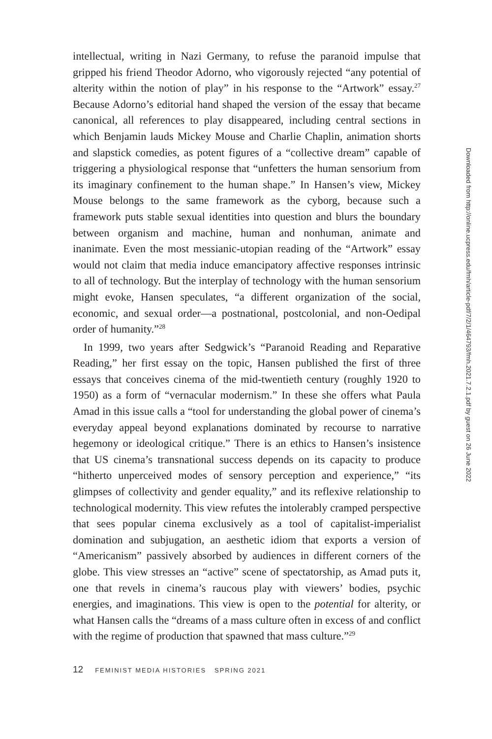intellectual, writing in Nazi Germany, to refuse the paranoid impulse that gripped his friend Theodor Adorno, who vigorously rejected “any potential of alterity within the notion of play” in his response to the “Artwork” essay.<sup>27</sup> Because Adorno’s editorial hand shaped the version of the essay that became canonical, all references to play disappeared, including central sections in which Benjamin lauds Mickey Mouse and Charlie Chaplin, animation shorts and slapstick comedies, as potent figures of a “collective dream” capable of triggering a physiological response that “unfetters the human sensorium from its imaginary confinement to the human shape.” In Hansen’s view, Mickey Mouse belongs to the same framework as the cyborg, because such a framework puts stable sexual identities into question and blurs the boundary between organism and machine, human and nonhuman, animate and inanimate. Even the most messianic-utopian reading of the “Artwork” essay would not claim that media induce emancipatory affective responses intrinsic to all of technology. But the interplay of technology with the human sensorium might evoke, Hansen speculates, “a different organization of the social, economic, and sexual order—a postnational, postcolonial, and non-Oedipal order of humanity.”<sup>28</sup>
In 1999, two years after Sedgwick’s “Paranoid Reading and Reparative Reading,” her first essay on the topic, Hansen published the first of three essays that conceives cinema of the mid-twentieth century (roughly 1920 to 1950) as a form of “vernacular modernism.” In these she offers what Paula Amad in this issue calls a “tool for understanding the global power of cinema’s everyday appeal beyond explanations dominated by recourse to narrative hegemony or ideological critique.” There is an ethics to Hansen’s insistence that US cinema’s transnational success depends on its capacity to produce “hitherto unperceived modes of sensory perception and experience,” “its glimpses of collectivity and gender equality,” and its reflexive relationship to technological modernity. This view refutes the intolerably cramped perspective that sees popular cinema exclusively as a tool of capitalist-imperialist domination and subjugation, an aesthetic idiom that exports a version of “Americanism” passively absorbed by audiences in different corners of the globe. This view stresses an “active” scene of spectatorship, as Amad puts it, one that revels in cinema’s raucous play with viewers’ bodies, psychic energies, and imaginations. This view is open to the potential for alterity, or what Hansen calls the “dreams of a mass culture often in excess of and conflict with the regime of production that spawned that mass culture.”<sup>29</sup>
12 FEMINIST MEDIA HISTORIES SPRING 2021
Downloaded from http://online.ucpress.edu/fmh/article-pdf/7/2/1/464793/fmh.2021.7.2.1.pdf by guest on 26 June 2022